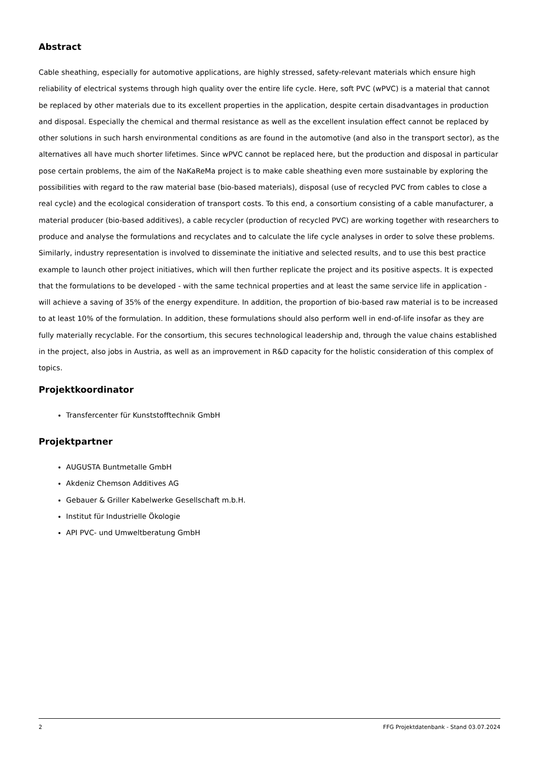Abstract
Cable sheathing, especially for automotive applications, are highly stressed, safety-relevant materials which ensure high reliability of electrical systems through high quality over the entire life cycle. Here, soft PVC (wPVC) is a material that cannot be replaced by other materials due to its excellent properties in the application, despite certain disadvantages in production and disposal. Especially the chemical and thermal resistance as well as the excellent insulation effect cannot be replaced by other solutions in such harsh environmental conditions as are found in the automotive (and also in the transport sector), as the alternatives all have much shorter lifetimes. Since wPVC cannot be replaced here, but the production and disposal in particular pose certain problems, the aim of the NaKaReMa project is to make cable sheathing even more sustainable by exploring the possibilities with regard to the raw material base (bio-based materials), disposal (use of recycled PVC from cables to close a real cycle) and the ecological consideration of transport costs. To this end, a consortium consisting of a cable manufacturer, a material producer (bio-based additives), a cable recycler (production of recycled PVC) are working together with researchers to produce and analyse the formulations and recyclates and to calculate the life cycle analyses in order to solve these problems. Similarly, industry representation is involved to disseminate the initiative and selected results, and to use this best practice example to launch other project initiatives, which will then further replicate the project and its positive aspects. It is expected that the formulations to be developed - with the same technical properties and at least the same service life in application - will achieve a saving of 35% of the energy expenditure. In addition, the proportion of bio-based raw material is to be increased to at least 10% of the formulation. In addition, these formulations should also perform well in end-of-life insofar as they are fully materially recyclable. For the consortium, this secures technological leadership and, through the value chains established in the project, also jobs in Austria, as well as an improvement in R&D capacity for the holistic consideration of this complex of topics.
Projektkoordinator
Transfercenter für Kunststofftechnik GmbH
Projektpartner
AUGUSTA Buntmetalle GmbH
Akdeniz Chemson Additives AG
Gebauer & Griller Kabelwerke Gesellschaft m.b.H.
Institut für Industrielle Ökologie
API PVC- und Umweltberatung GmbH
2 FFG Projektdatenbank - Stand 03.07.2024